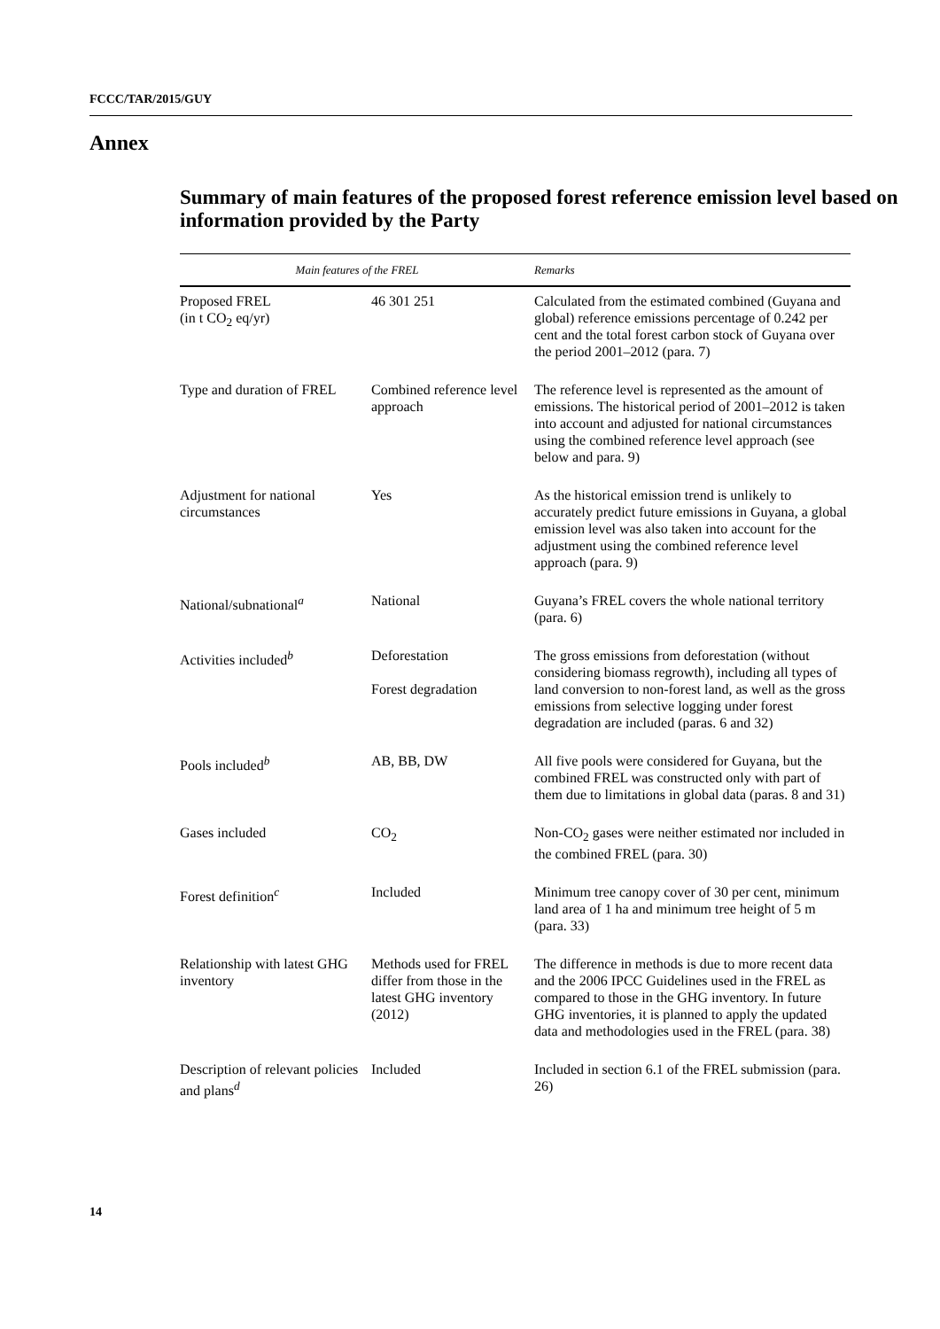FCCC/TAR/2015/GUY
Annex
Summary of main features of the proposed forest reference emission level based on information provided by the Party
| Main features of the FREL | | Remarks |
| --- | --- | --- |
| Proposed FREL (in t CO<sub>2</sub> eq/yr) | 46 301 251 | Calculated from the estimated combined (Guyana and global) reference emissions percentage of 0.242 per cent and the total forest carbon stock of Guyana over the period 2001–2012 (para. 7) |
| Type and duration of FREL | Combined reference level approach | The reference level is represented as the amount of emissions. The historical period of 2001–2012 is taken into account and adjusted for national circumstances using the combined reference level approach (see below and para. 9) |
| Adjustment for national circumstances | Yes | As the historical emission trend is unlikely to accurately predict future emissions in Guyana, a global emission level was also taken into account for the adjustment using the combined reference level approach (para. 9) |
| National/subnational<sup>a</sup> | National | Guyana’s FREL covers the whole national territory (para. 6) |
| Activities included<sup>b</sup> | Deforestation Forest degradation | The gross emissions from deforestation (without considering biomass regrowth), including all types of land conversion to non-forest land, as well as the gross emissions from selective logging under forest degradation are included (paras. 6 and 32) |
| Pools included<sup>b</sup> | AB, BB, DW | All five pools were considered for Guyana, but the combined FREL was constructed only with part of them due to limitations in global data (paras. 8 and 31) |
| Gases included | CO<sub>2</sub> | Non-CO<sub>2</sub> gases were neither estimated nor included in the combined FREL (para. 30) |
| Forest definition<sup>c</sup> | Included | Minimum tree canopy cover of 30 per cent, minimum land area of 1 ha and minimum tree height of 5 m (para. 33) |
| Relationship with latest GHG inventory | Methods used for FREL differ from those in the latest GHG inventory (2012) | The difference in methods is due to more recent data and the 2006 IPCC Guidelines used in the FREL as compared to those in the GHG inventory. In future GHG inventories, it is planned to apply the updated data and methodologies used in the FREL (para. 38) |
| Description of relevant policies and plans<sup>d</sup> | Included | Included in section 6.1 of the FREL submission (para. 26) |
14